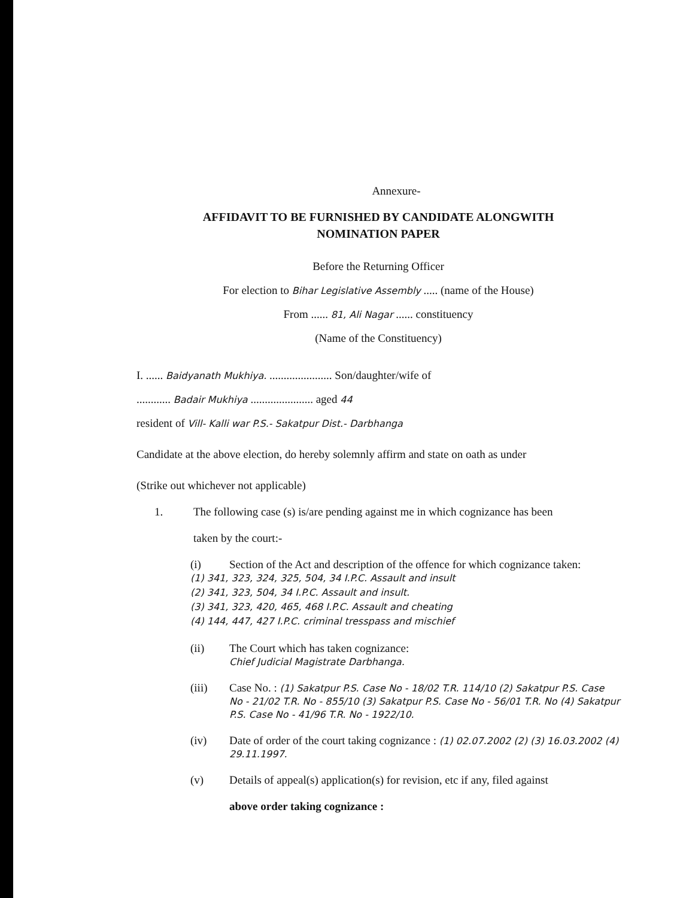Annexure-
AFFIDAVIT TO BE FURNISHED BY CANDIDATE ALONGWITH
NOMINATION PAPER
Before the Returning Officer
For election to Bihar Legislative Assembly ..... (name of the House)
From ...... 81, Ali Nagar ...... constituency
(Name of the Constituency)
I. ...... Baidyanath Mukhiya. ...................... Son/daughter/wife of
............ Badair Mukhiya ...................... aged 44
resident of Vill- Kalli war P.S.- Sakatpur Dist.- Darbhanga
Candidate at the above election, do hereby solemnly affirm and state on oath as under
(Strike out whichever not applicable)
1. The following case (s) is/are pending against me in which cognizance has been
taken by the court:-
(i) Section of the Act and description of the offence for which cognizance taken:
(1) 341, 323, 324, 325, 504, 34 I.P.C. Assault and insult
(2) 341, 323, 504, 34 I.P.C. Assault and insult.
(3) 341, 323, 420, 465, 468 I.P.C. Assault and cheating
(4) 144, 447, 427 I.P.C. criminal tresspass and mischief
(ii) The Court which has taken cognizance:
Chief Judicial Magistrate Darbhanga.
(iii) Case No. : (1) Sakatpur P.S. Case No - 18/02 T.R. 114/10 (2) Sakatpur P.S. Case No - 21/02 T.R. No - 855/10 (3) Sakatpur P.S. Case No - 56/01 T.R. No (4) Sakatpur P.S. Case No - 41/96 T.R. No - 1922/10.
(iv) Date of order of the court taking cognizance : (1) 02.07.2002 (2) (3) 16.03.2002 (4) 29.11.1997.
(v) Details of appeal(s) application(s) for revision, etc if any, filed against
above order taking cognizance :